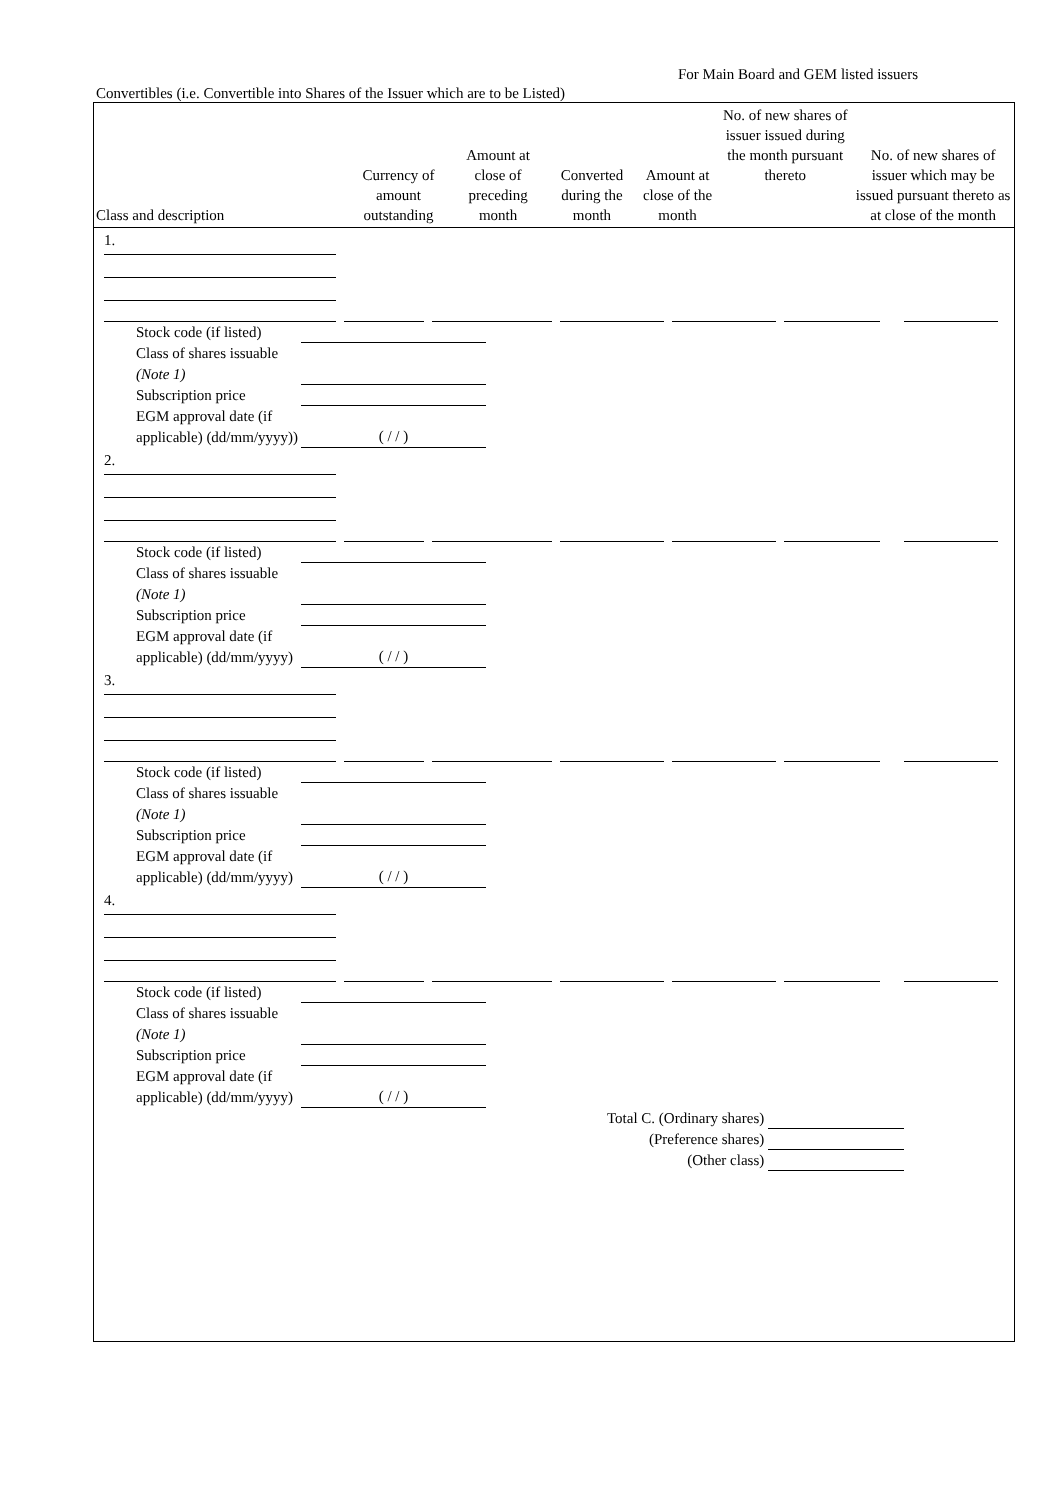For Main Board and GEM listed issuers
Convertibles (i.e. Convertible into Shares of the Issuer which are to be Listed)
| Class and description | Currency of amount outstanding | Amount at close of preceding month | Converted during the month | Amount at close of the month | No. of new shares of issuer issued during the month pursuant thereto | No. of new shares of issuer which may be issued pursuant thereto as at close of the month |
| --- | --- | --- | --- | --- | --- | --- |
1.
Stock code (if listed)
Class of shares issuable (Note 1)
Subscription price
EGM approval date (if applicable) (dd/mm/yyyy))
( / / )
2.
Stock code (if listed)
Class of shares issuable (Note 1)
Subscription price
EGM approval date (if applicable) (dd/mm/yyyy)
( / / )
3.
Stock code (if listed)
Class of shares issuable (Note 1)
Subscription price
EGM approval date (if applicable) (dd/mm/yyyy)
( / / )
4.
Stock code (if listed)
Class of shares issuable (Note 1)
Subscription price
EGM approval date (if applicable) (dd/mm/yyyy)
( / / )
Total C. (Ordinary shares)
(Preference shares)
(Other class)